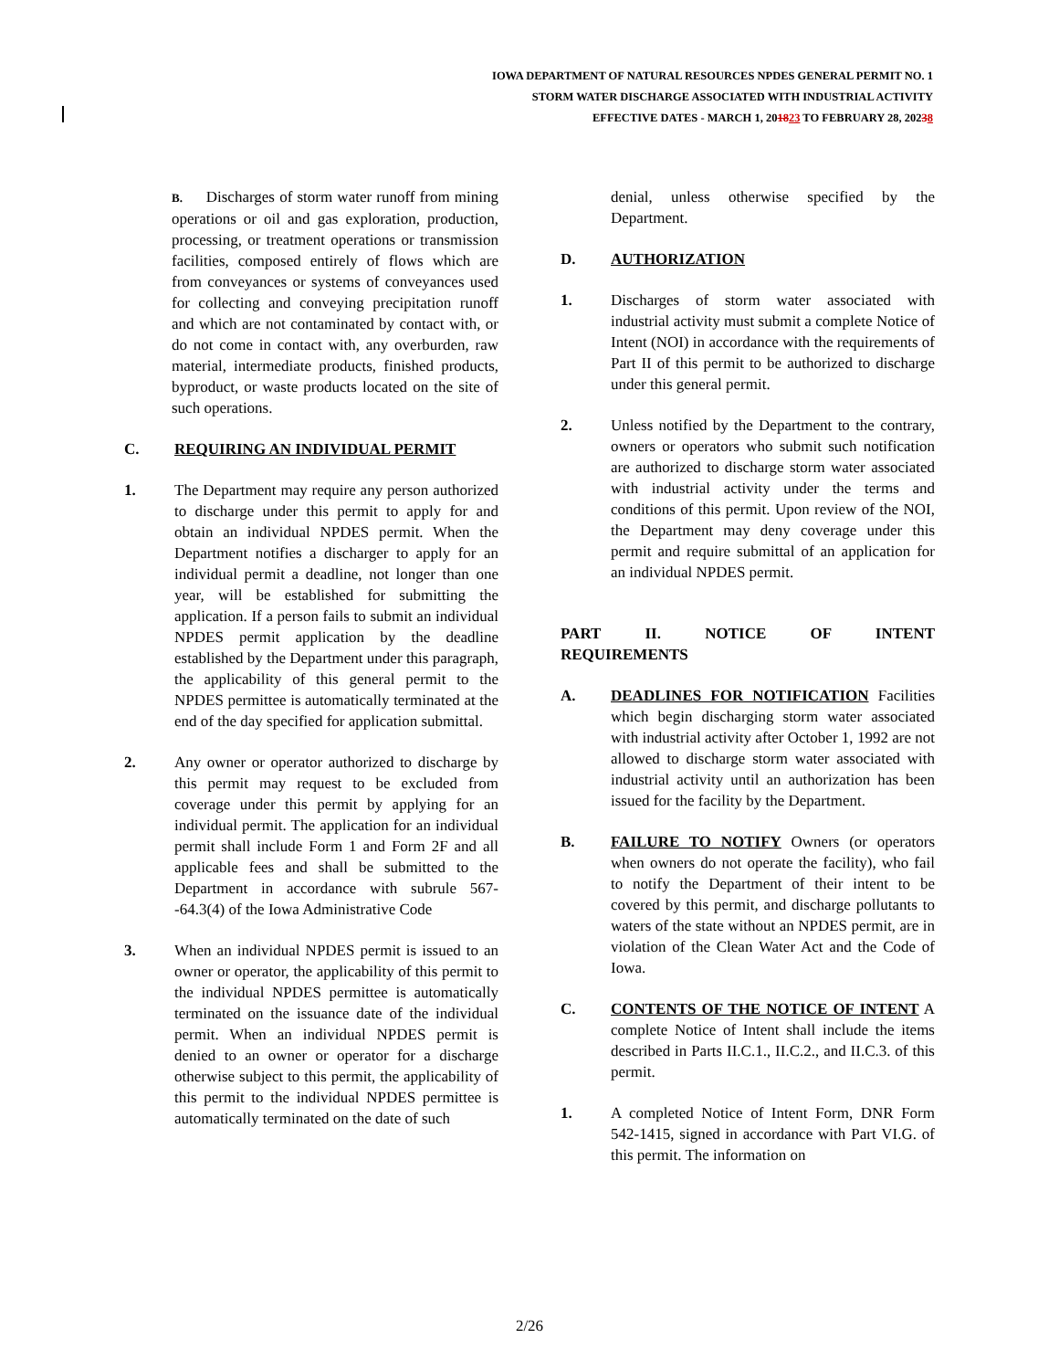IOWA DEPARTMENT OF NATURAL RESOURCES NPDES GENERAL PERMIT NO. 1
STORM WATER DISCHARGE ASSOCIATED WITH INDUSTRIAL ACTIVITY
EFFECTIVE DATES - MARCH 1, 201823 TO FEBRUARY 28, 20238
B. Discharges of storm water runoff from mining operations or oil and gas exploration, production, processing, or treatment operations or transmission facilities, composed entirely of flows which are from conveyances or systems of conveyances used for collecting and conveying precipitation runoff and which are not contaminated by contact with, or do not come in contact with, any overburden, raw material, intermediate products, finished products, byproduct, or waste products located on the site of such operations.
C. REQUIRING AN INDIVIDUAL PERMIT
1. The Department may require any person authorized to discharge under this permit to apply for and obtain an individual NPDES permit. When the Department notifies a discharger to apply for an individual permit a deadline, not longer than one year, will be established for submitting the application. If a person fails to submit an individual NPDES permit application by the deadline established by the Department under this paragraph, the applicability of this general permit to the NPDES permittee is automatically terminated at the end of the day specified for application submittal.
2. Any owner or operator authorized to discharge by this permit may request to be excluded from coverage under this permit by applying for an individual permit. The application for an individual permit shall include Form 1 and Form 2F and all applicable fees and shall be submitted to the Department in accordance with subrule 567--64.3(4) of the Iowa Administrative Code
3. When an individual NPDES permit is issued to an owner or operator, the applicability of this permit to the individual NPDES permittee is automatically terminated on the issuance date of the individual permit. When an individual NPDES permit is denied to an owner or operator for a discharge otherwise subject to this permit, the applicability of this permit to the individual NPDES permittee is automatically terminated on the date of such
denial, unless otherwise specified by the Department.
D. AUTHORIZATION
1. Discharges of storm water associated with industrial activity must submit a complete Notice of Intent (NOI) in accordance with the requirements of Part II of this permit to be authorized to discharge under this general permit.
2. Unless notified by the Department to the contrary, owners or operators who submit such notification are authorized to discharge storm water associated with industrial activity under the terms and conditions of this permit. Upon review of the NOI, the Department may deny coverage under this permit and require submittal of an application for an individual NPDES permit.
PART II. NOTICE OF INTENT REQUIREMENTS
A. DEADLINES FOR NOTIFICATION Facilities which begin discharging storm water associated with industrial activity after October 1, 1992 are not allowed to discharge storm water associated with industrial activity until an authorization has been issued for the facility by the Department.
B. FAILURE TO NOTIFY Owners (or operators when owners do not operate the facility), who fail to notify the Department of their intent to be covered by this permit, and discharge pollutants to waters of the state without an NPDES permit, are in violation of the Clean Water Act and the Code of Iowa.
C. CONTENTS OF THE NOTICE OF INTENT A complete Notice of Intent shall include the items described in Parts II.C.1., II.C.2., and II.C.3. of this permit.
1. A completed Notice of Intent Form, DNR Form 542-1415, signed in accordance with Part VI.G. of this permit. The information on
2/26